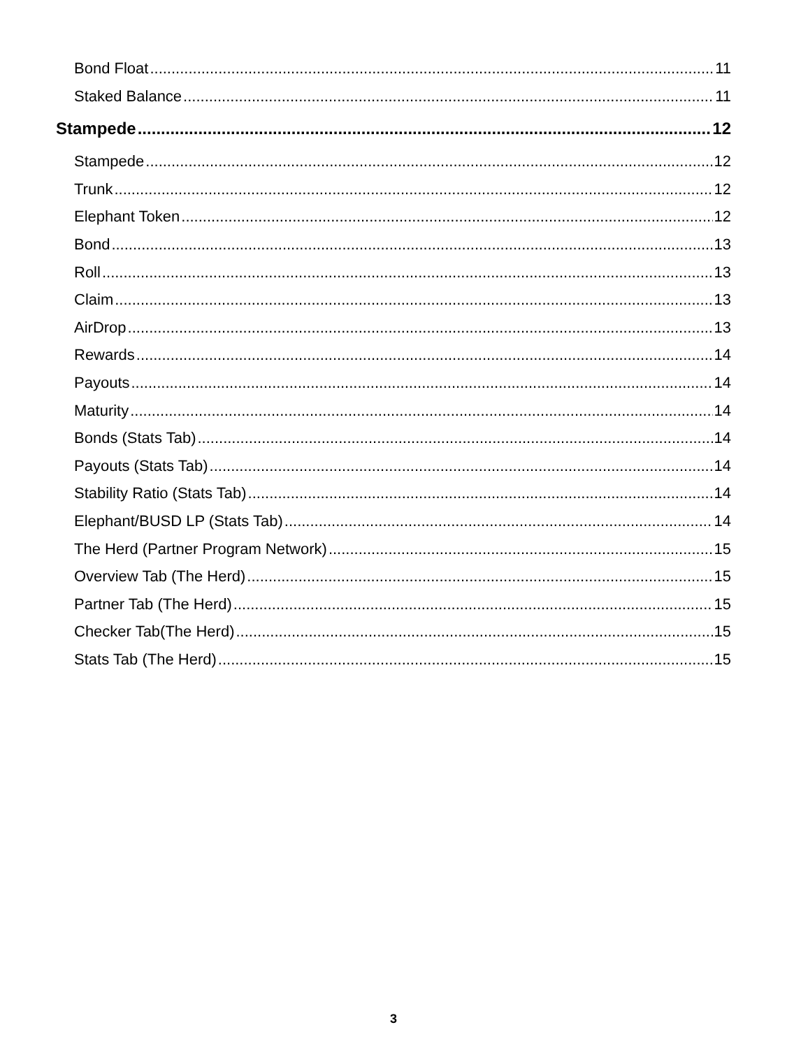Bond Float 11
Staked Balance 11
Stampede 12
Stampede 12
Trunk 12
Elephant Token 12
Bond 13
Roll 13
Claim 13
AirDrop 13
Rewards 14
Payouts 14
Maturity 14
Bonds (Stats Tab) 14
Payouts (Stats Tab) 14
Stability Ratio (Stats Tab) 14
Elephant/BUSD LP (Stats Tab) 14
The Herd (Partner Program Network) 15
Overview Tab (The Herd) 15
Partner Tab (The Herd) 15
Checker Tab(The Herd) 15
Stats Tab (The Herd) 15
3